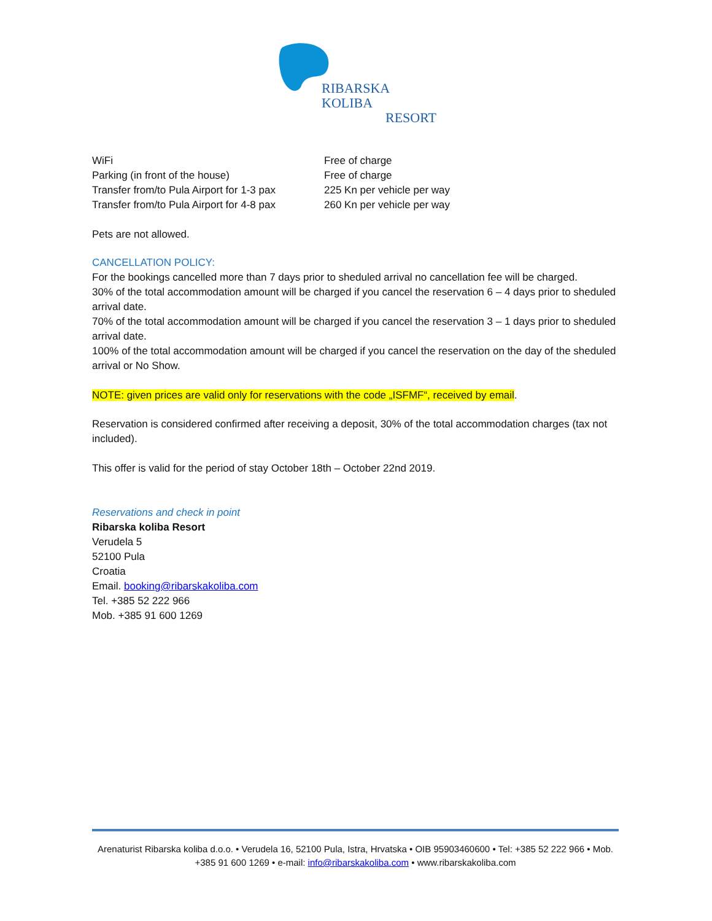RIBARSKA KOLIBA
RESORT
| WiFi | Free of charge |
| Parking (in front of the house) | Free of charge |
| Transfer from/to Pula Airport for 1-3 pax | 225 Kn per vehicle per way |
| Transfer from/to Pula Airport for 4-8 pax | 260 Kn per vehicle per way |
Pets are not allowed.
CANCELLATION POLICY:
For the bookings cancelled more than 7 days prior to sheduled arrival no cancellation fee will be charged.
30% of the total accommodation amount will be charged if you cancel the reservation 6 – 4 days prior to sheduled arrival date.
70% of the total accommodation amount will be charged if you cancel the reservation 3 – 1 days prior to sheduled arrival date.
100% of the total accommodation amount will be charged if you cancel the reservation on the day of the sheduled arrival or No Show.
NOTE: given prices are valid only for reservations with the code „ISFMF“, received by email.
Reservation is considered confirmed after receiving a deposit, 30% of the total accommodation charges (tax not included).
This offer is valid for the period of stay October 18th – October 22nd 2019.
Reservations and check in point
Ribarska koliba Resort
Verudela 5
52100 Pula
Croatia
Email. booking@ribarskakoliba.com
Tel. +385 52 222 966
Mob. +385 91 600 1269
Arenaturist Ribarska koliba d.o.o. • Verudela 16, 52100 Pula, Istra, Hrvatska • OIB 95903460600 • Tel: +385 52 222 966 • Mob. +385 91 600 1269 • e-mail: info@ribarskakoliba.com • www.ribarskakoliba.com